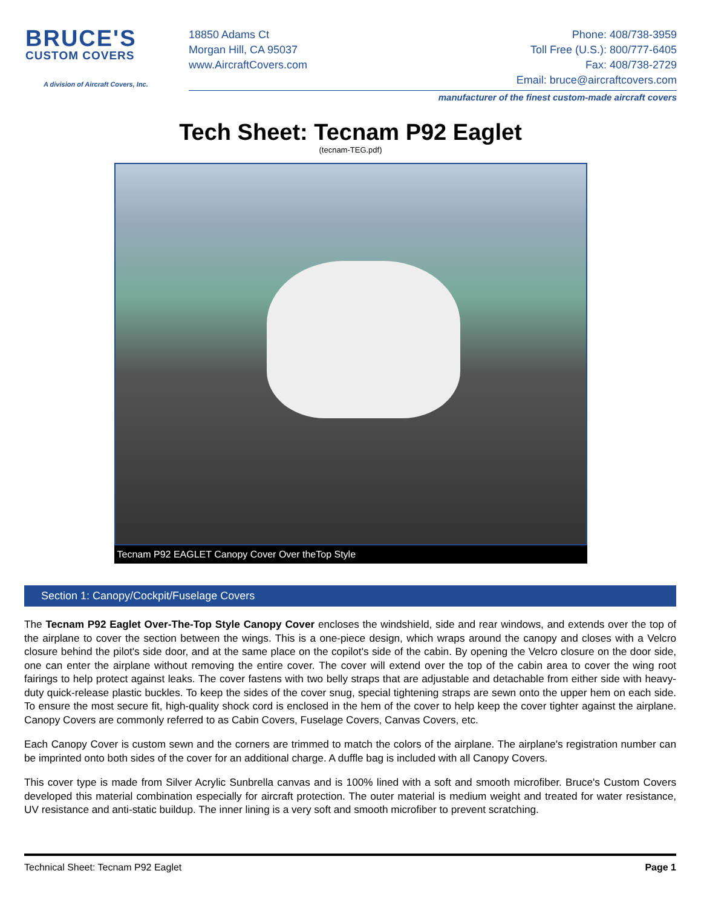BRUCE'S
CUSTOM COVERS
A division of Aircraft Covers, Inc.
18850 Adams Ct
Morgan Hill, CA 95037
www.AircraftCovers.com
Phone: 408/738-3959
Toll Free (U.S.): 800/777-6405
Fax: 408/738-2729
Email: bruce@aircraftcovers.com
manufacturer of the finest custom-made aircraft covers
Tech Sheet: Tecnam P92 Eaglet
(tecnam-TEG.pdf)
Tecnam P92 EAGLET Canopy Cover Over theTop Style
Section 1: Canopy/Cockpit/Fuselage Covers
The Tecnam P92 Eaglet Over-The-Top Style Canopy Cover encloses the windshield, side and rear windows, and extends over the top of the airplane to cover the section between the wings. This is a one-piece design, which wraps around the canopy and closes with a Velcro closure behind the pilot's side door, and at the same place on the copilot's side of the cabin. By opening the Velcro closure on the door side, one can enter the airplane without removing the entire cover. The cover will extend over the top of the cabin area to cover the wing root fairings to help protect against leaks. The cover fastens with two belly straps that are adjustable and detachable from either side with heavy-duty quick-release plastic buckles. To keep the sides of the cover snug, special tightening straps are sewn onto the upper hem on each side. To ensure the most secure fit, high-quality shock cord is enclosed in the hem of the cover to help keep the cover tighter against the airplane. Canopy Covers are commonly referred to as Cabin Covers, Fuselage Covers, Canvas Covers, etc.
Each Canopy Cover is custom sewn and the corners are trimmed to match the colors of the airplane. The airplane's registration number can be imprinted onto both sides of the cover for an additional charge. A duffle bag is included with all Canopy Covers.
This cover type is made from Silver Acrylic Sunbrella canvas and is 100% lined with a soft and smooth microfiber. Bruce's Custom Covers developed this material combination especially for aircraft protection. The outer material is medium weight and treated for water resistance, UV resistance and anti-static buildup. The inner lining is a very soft and smooth microfiber to prevent scratching.
Technical Sheet: Tecnam P92 Eaglet Page 1